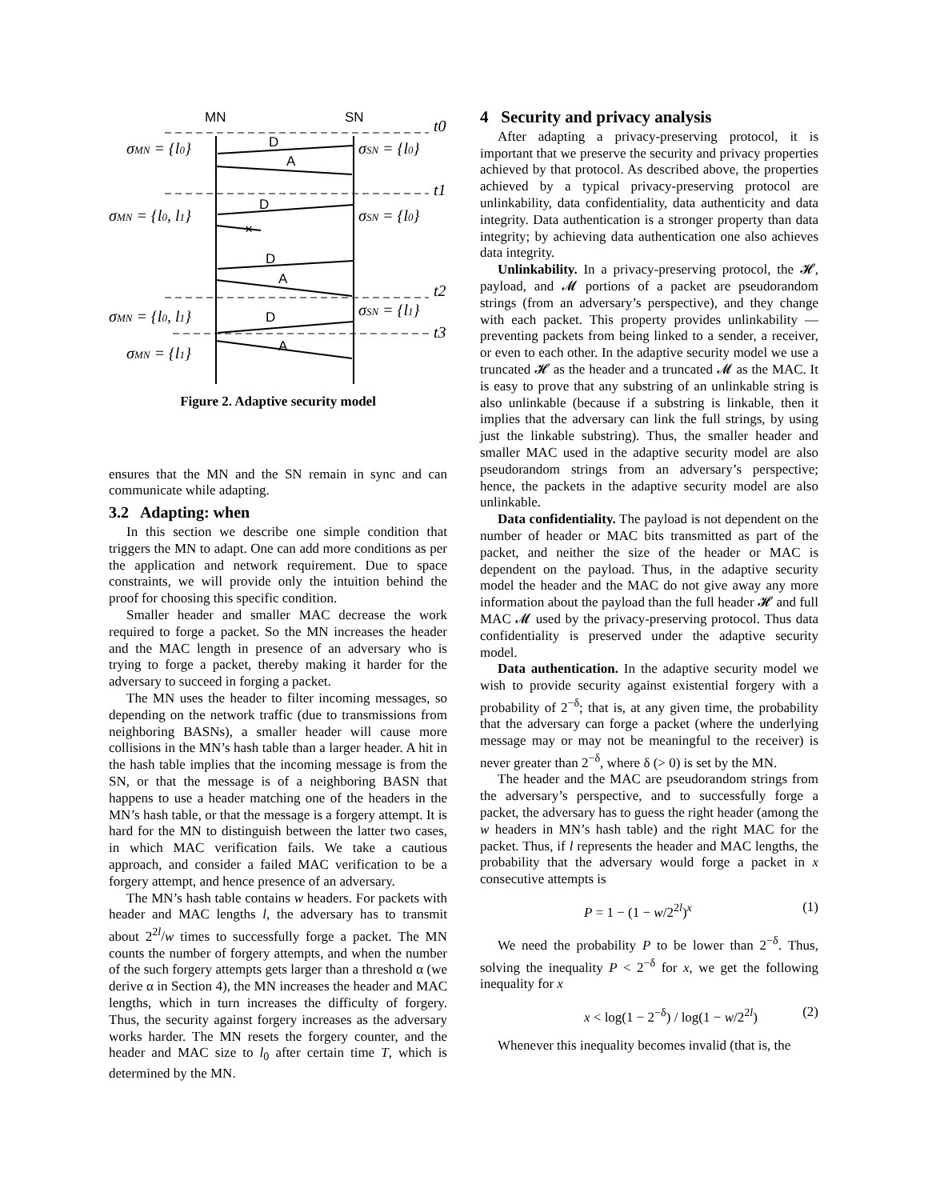MN
SN
D
A
D
D
A
D
A
×
σMN = {l0}
σSN = {l0}
σMN = {l0, l1}
σSN = {l0}
σMN = {l0, l1}
σSN = {l1}
σMN = {l1}
t0
t1
t2
t3
Figure 2. Adaptive security model
ensures that the MN and the SN remain in sync and can communicate while adapting.
3.2 Adapting: when
In this section we describe one simple condition that triggers the MN to adapt. One can add more conditions as per the application and network requirement. Due to space constraints, we will provide only the intuition behind the proof for choosing this specific condition.
Smaller header and smaller MAC decrease the work required to forge a packet. So the MN increases the header and the MAC length in presence of an adversary who is trying to forge a packet, thereby making it harder for the adversary to succeed in forging a packet.
The MN uses the header to filter incoming messages, so depending on the network traffic (due to transmissions from neighboring BASNs), a smaller header will cause more collisions in the MN’s hash table than a larger header. A hit in the hash table implies that the incoming message is from the SN, or that the message is of a neighboring BASN that happens to use a header matching one of the headers in the MN’s hash table, or that the message is a forgery attempt. It is hard for the MN to distinguish between the latter two cases, in which MAC verification fails. We take a cautious approach, and consider a failed MAC verification to be a forgery attempt, and hence presence of an adversary.
The MN’s hash table contains w headers. For packets with header and MAC lengths l, the adversary has to transmit about 2<sup>2l</sup>/w times to successfully forge a packet. The MN counts the number of forgery attempts, and when the number of the such forgery attempts gets larger than a threshold α (we derive α in Section 4), the MN increases the header and MAC lengths, which in turn increases the difficulty of forgery. Thus, the security against forgery increases as the adversary works harder. The MN resets the forgery counter, and the header and MAC size to l<sub>0</sub> after certain time T, which is determined by the MN.
4 Security and privacy analysis
After adapting a privacy-preserving protocol, it is important that we preserve the security and privacy properties achieved by that protocol. As described above, the properties achieved by a typical privacy-preserving protocol are unlinkability, data confidentiality, data authenticity and data integrity. Data authentication is a stronger property than data integrity; by achieving data authentication one also achieves data integrity.
Unlinkability. In a privacy-preserving protocol, the 𝓗, payload, and 𝓜 portions of a packet are pseudorandom strings (from an adversary’s perspective), and they change with each packet. This property provides unlinkability — preventing packets from being linked to a sender, a receiver, or even to each other. In the adaptive security model we use a truncated 𝓗 as the header and a truncated 𝓜 as the MAC. It is easy to prove that any substring of an unlinkable string is also unlinkable (because if a substring is linkable, then it implies that the adversary can link the full strings, by using just the linkable substring). Thus, the smaller header and smaller MAC used in the adaptive security model are also pseudorandom strings from an adversary’s perspective; hence, the packets in the adaptive security model are also unlinkable.
Data confidentiality. The payload is not dependent on the number of header or MAC bits transmitted as part of the packet, and neither the size of the header or MAC is dependent on the payload. Thus, in the adaptive security model the header and the MAC do not give away any more information about the payload than the full header 𝓗 and full MAC 𝓜 used by the privacy-preserving protocol. Thus data confidentiality is preserved under the adaptive security model.
Data authentication. In the adaptive security model we wish to provide security against existential forgery with a probability of 2<sup>−δ</sup>; that is, at any given time, the probability that the adversary can forge a packet (where the underlying message may or may not be meaningful to the receiver) is never greater than 2<sup>−δ</sup>, where δ (> 0) is set by the MN.
The header and the MAC are pseudorandom strings from the adversary’s perspective, and to successfully forge a packet, the adversary has to guess the right header (among the w headers in MN’s hash table) and the right MAC for the packet. Thus, if l represents the header and MAC lengths, the probability that the adversary would forge a packet in x consecutive attempts is
P = 1 − (1 − w/2<sup>2l</sup>)<sup>x</sup> (1)
We need the probability P to be lower than 2<sup>−δ</sup>. Thus, solving the inequality P < 2<sup>−δ</sup> for x, we get the following inequality for x
x < log(1 − 2<sup>−δ</sup>) / log(1 − w/2<sup>2l</sup>) (2)
Whenever this inequality becomes invalid (that is, the